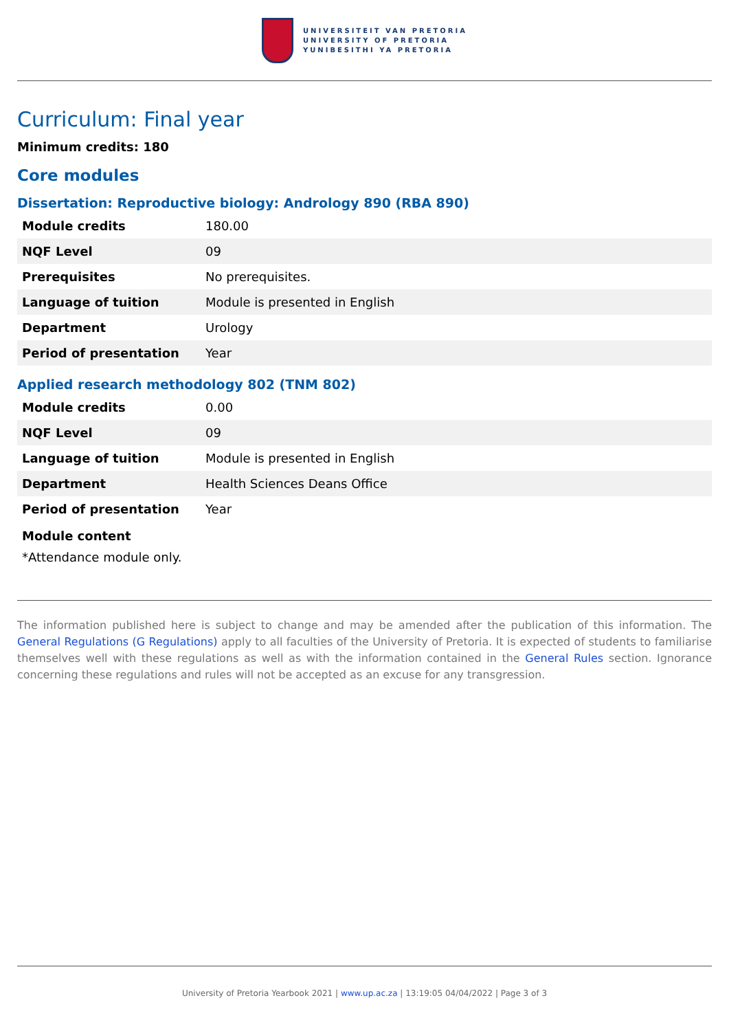UNIVERSITEIT VAN PRETORIA
UNIVERSITY OF PRETORIA
YUNIBESITHI YA PRETORIA
Curriculum: Final year
Minimum credits: 180
Core modules
Dissertation: Reproductive biology: Andrology 890 (RBA 890)
| Module credits | 180.00 |
| NQF Level | 09 |
| Prerequisites | No prerequisites. |
| Language of tuition | Module is presented in English |
| Department | Urology |
| Period of presentation | Year |
Applied research methodology 802 (TNM 802)
| Module credits | 0.00 |
| NQF Level | 09 |
| Language of tuition | Module is presented in English |
| Department | Health Sciences Deans Office |
| Period of presentation | Year |
Module content
*Attendance module only.
The information published here is subject to change and may be amended after the publication of this information. The General Regulations (G Regulations) apply to all faculties of the University of Pretoria. It is expected of students to familiarise themselves well with these regulations as well as with the information contained in the General Rules section. Ignorance concerning these regulations and rules will not be accepted as an excuse for any transgression.
University of Pretoria Yearbook 2021 | www.up.ac.za | 13:19:05 04/04/2022 | Page 3 of 3